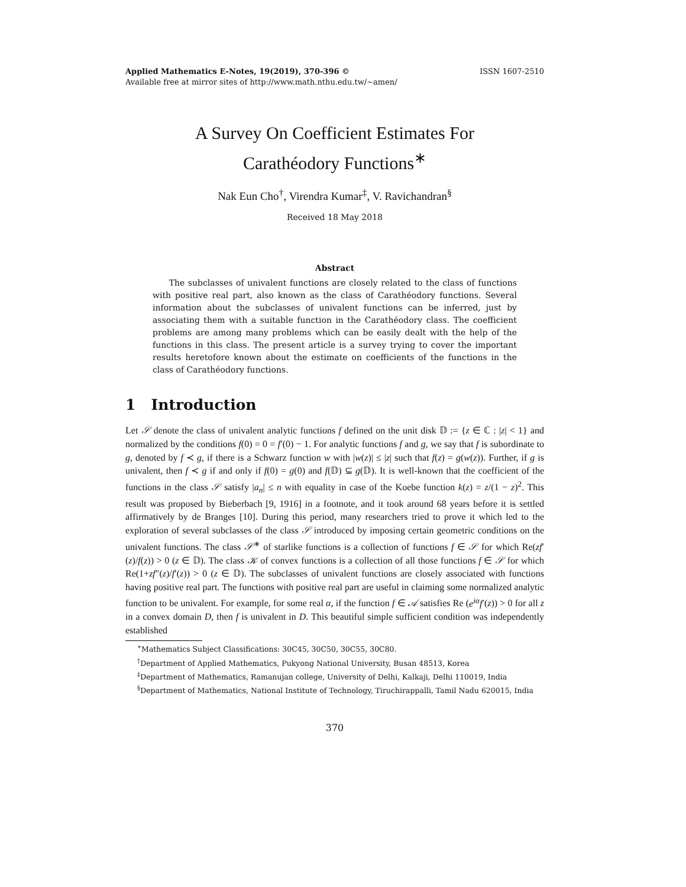Applied Mathematics E-Notes, 19(2019), 370-396 ©
Available free at mirror sites of http://www.math.nthu.edu.tw/∼amen/
ISSN 1607-2510
A Survey On Coefficient Estimates For
Carathéodory Functions<sup>∗</sup>
Nak Eun Cho<sup>†</sup>, Virendra Kumar<sup>‡</sup>, V. Ravichandran<sup>§</sup>
Received 18 May 2018
Abstract
The subclasses of univalent functions are closely related to the class of functions with positive real part, also known as the class of Carathéodory functions. Several information about the subclasses of univalent functions can be inferred, just by associating them with a suitable function in the Carathéodory class. The coefficient problems are among many problems which can be easily dealt with the help of the functions in this class. The present article is a survey trying to cover the important results heretofore known about the estimate on coefficients of the functions in the class of Carathéodory functions.
1 Introduction
Let 𝒮 denote the class of univalent analytic functions f defined on the unit disk 𝔻 := {z ∈ ℂ : |z| < 1} and normalized by the conditions f(0) = 0 = f′(0) − 1. For analytic functions f and g, we say that f is subordinate to g, denoted by f ≺ g, if there is a Schwarz function w with |w(z)| ≤ |z| such that f(z) = g(w(z)). Further, if g is univalent, then f ≺ g if and only if f(0) = g(0) and f(𝔻) ⊆ g(𝔻). It is well-known that the coefficient of the functions in the class 𝒮 satisfy |a<sub>n</sub>| ≤ n with equality in case of the Koebe function k(z) = z/(1 − z)<sup>2</sup>. This result was proposed by Bieberbach [9, 1916] in a footnote, and it took around 68 years before it is settled affirmatively by de Branges [10]. During this period, many researchers tried to prove it which led to the exploration of several subclasses of the class 𝒮 introduced by imposing certain geometric conditions on the univalent functions. The class 𝒮<sup>∗</sup> of starlike functions is a collection of functions f ∈ 𝒮 for which Re(zf′(z)/f(z)) > 0 (z ∈ 𝔻). The class 𝒦 of convex functions is a collection of all those functions f ∈ 𝒮 for which Re(1+zf″(z)/f′(z)) > 0 (z ∈ 𝔻). The subclasses of univalent functions are closely associated with functions having positive real part. The functions with positive real part are useful in claiming some normalized analytic function to be univalent. For example, for some real α, if the function f ∈ 𝒜 satisfies Re (e<sup>iα</sup>f′(z)) > 0 for all z in a convex domain D, then f is univalent in D. This beautiful simple sufficient condition was independently established
<sup>∗</sup>Mathematics Subject Classifications: 30C45, 30C50, 30C55, 30C80.
<sup>†</sup> Department of Applied Mathematics, Pukyong National University, Busan 48513, Korea
<sup>‡</sup> Department of Mathematics, Ramanujan college, University of Delhi, Kalkaji, Delhi 110019, India
<sup>§</sup> Department of Mathematics, National Institute of Technology, Tiruchirappalli, Tamil Nadu 620015, India
370